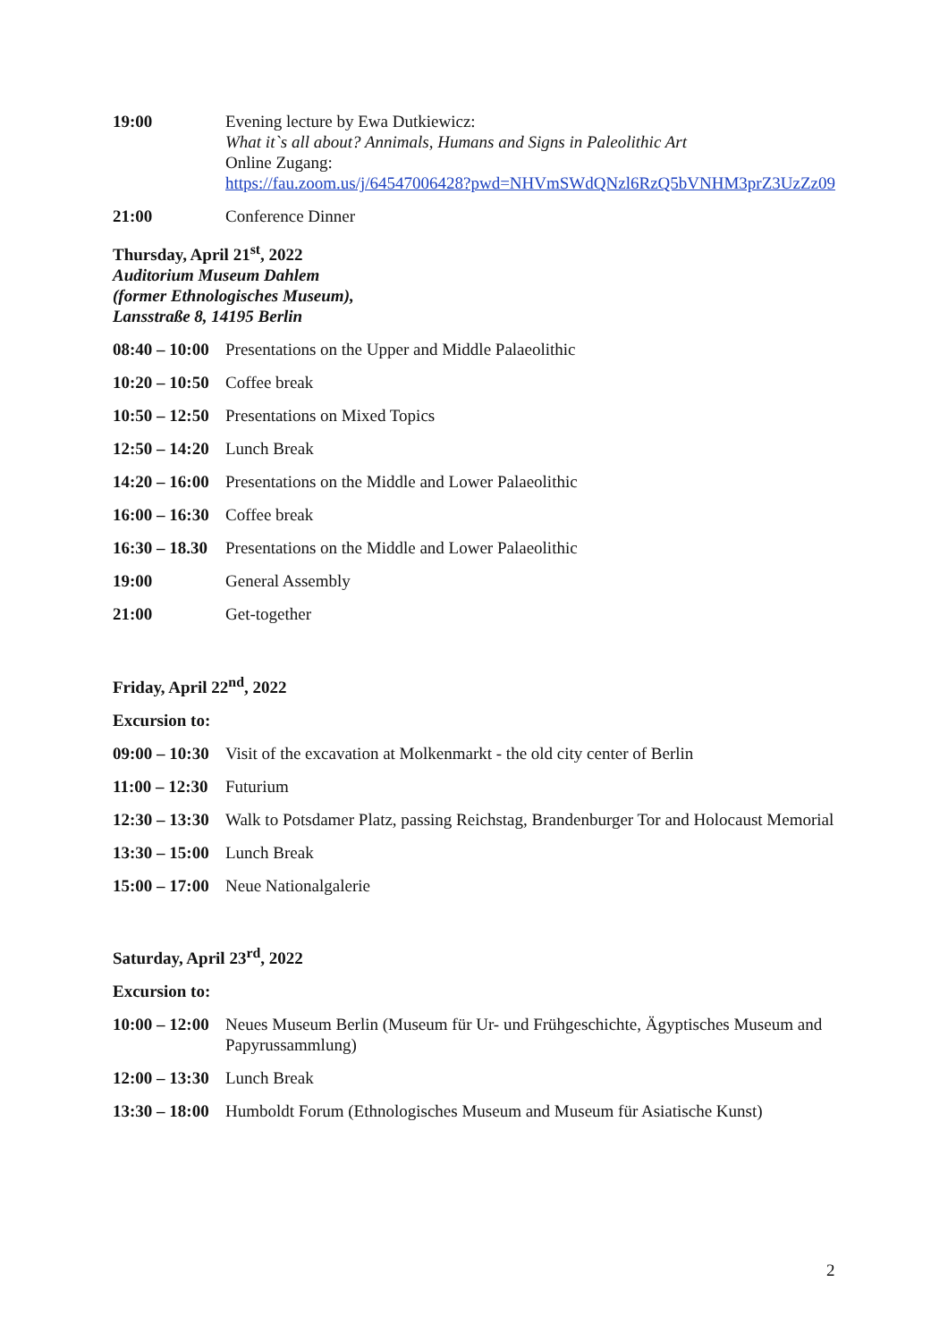| 19:00 | Evening lecture by Ewa Dutkiewicz: What it`s all about? Annimals, Humans and Signs in Paleolithic Art Online Zugang: https://fau.zoom.us/j/64547006428?pwd=NHVmSWdQNzl6RzQ5bVNHM3prZ3UzZz09 |
| 21:00 | Conference Dinner |
Thursday, April 21<sup>st</sup>, 2022
Auditorium Museum Dahlem
(former Ethnologisches Museum),
Lansstraße 8, 14195 Berlin
| 08:40 – 10:00 | Presentations on the Upper and Middle Palaeolithic |
| 10:20 – 10:50 | Coffee break |
| 10:50 – 12:50 | Presentations on Mixed Topics |
| 12:50 – 14:20 | Lunch Break |
| 14:20 – 16:00 | Presentations on the Middle and Lower Palaeolithic |
| 16:00 – 16:30 | Coffee break |
| 16:30 – 18.30 | Presentations on the Middle and Lower Palaeolithic |
| 19:00 | General Assembly |
| 21:00 | Get-together |
Friday, April 22<sup>nd</sup>, 2022
Excursion to:
| 09:00 – 10:30 | Visit of the excavation at Molkenmarkt - the old city center of Berlin |
| 11:00 – 12:30 | Futurium |
| 12:30 – 13:30 | Walk to Potsdamer Platz, passing Reichstag, Brandenburger Tor and Holocaust Memorial |
| 13:30 – 15:00 | Lunch Break |
| 15:00 – 17:00 | Neue Nationalgalerie |
Saturday, April 23<sup>rd</sup>, 2022
Excursion to:
| 10:00 – 12:00 | Neues Museum Berlin (Museum für Ur- und Frühgeschichte, Ägyptisches Museum and Papyrussammlung) |
| 12:00 – 13:30 | Lunch Break |
| 13:30 – 18:00 | Humboldt Forum (Ethnologisches Museum and Museum für Asiatische Kunst) |
2